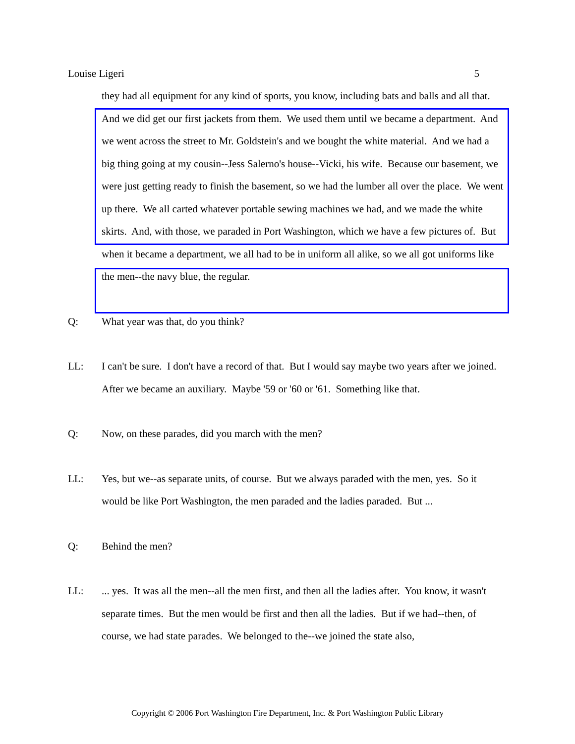Louise Ligeri 5
they had all equipment for any kind of sports, you know, including bats and balls and all that. And we did get our first jackets from them. We used them until we became a department. And we went across the street to Mr. Goldstein's and we bought the white material. And we had a big thing going at my cousin--Jess Salerno's house--Vicki, his wife. Because our basement, we were just getting ready to finish the basement, so we had the lumber all over the place. We went up there. We all carted whatever portable sewing machines we had, and we made the white skirts. And, with those, we paraded in Port Washington, which we have a few pictures of. But when it became a department, we all had to be in uniform all alike, so we all got uniforms like the men--the navy blue, the regular.
Q: What year was that, do you think?
LL: I can't be sure. I don't have a record of that. But I would say maybe two years after we joined. After we became an auxiliary. Maybe '59 or '60 or '61. Something like that.
Q: Now, on these parades, did you march with the men?
LL: Yes, but we--as separate units, of course. But we always paraded with the men, yes. So it would be like Port Washington, the men paraded and the ladies paraded. But ...
Q: Behind the men?
LL:... yes. It was all the men--all the men first, and then all the ladies after. You know, it wasn't separate times. But the men would be first and then all the ladies. But if we had--then, of course, we had state parades. We belonged to the--we joined the state also,
Copyright © 2006 Port Washington Fire Department, Inc. & Port Washington Public Library